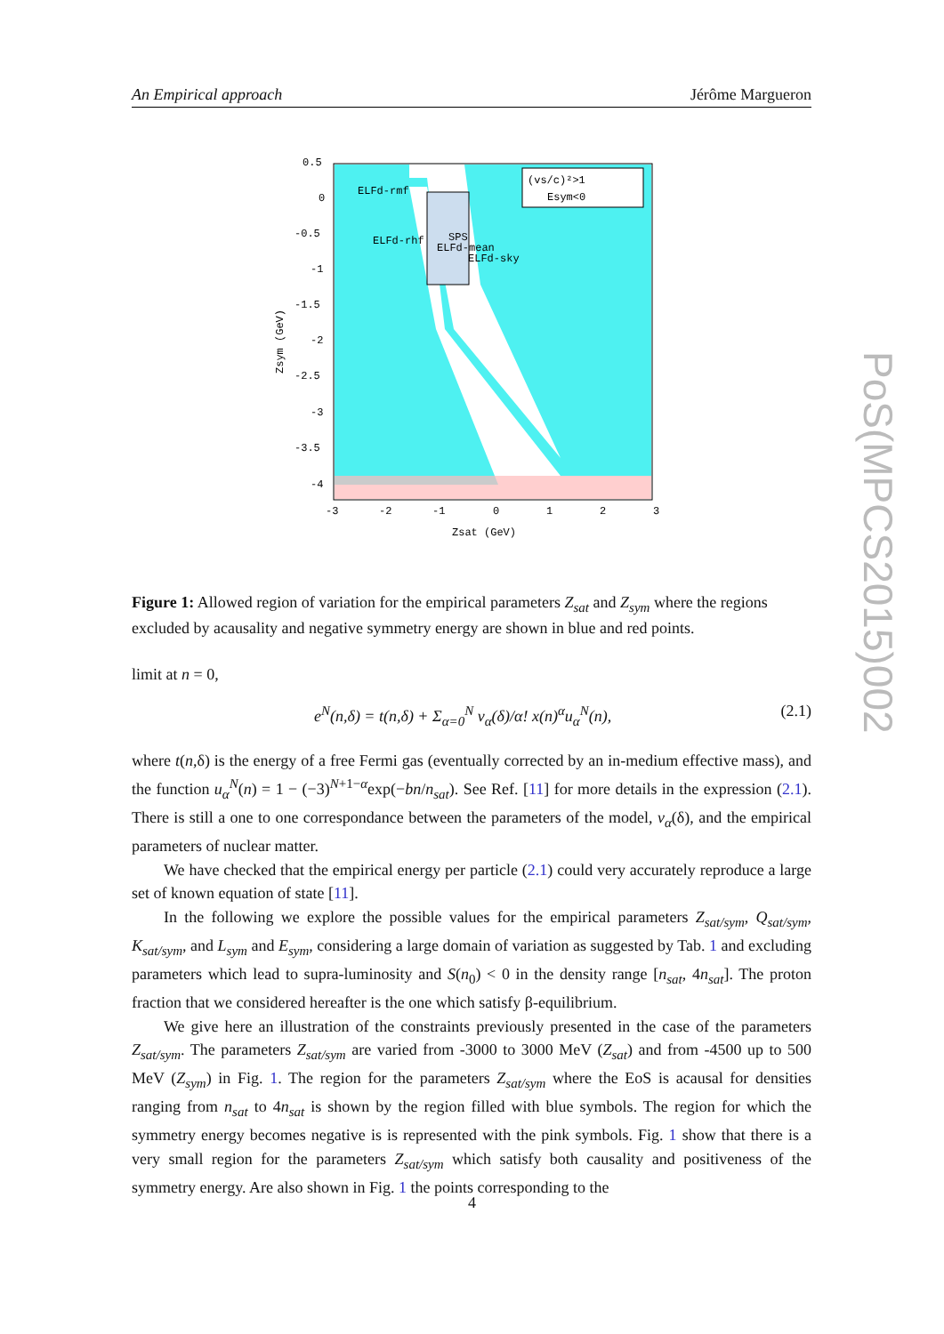An Empirical approach Jérôme Margueron
(vs/c)²>1
Esym<0
ELFd-rmf
ELFd-rhf
SPS
ELFd-mean
ELFd-sky
0.5
0
-0.5
-1
-1.5
-2
-2.5
-3
-3.5
-4
-3
-2
-1
0
1
2
3
Zsat (GeV)
Zsym (GeV)
Figure 1: Allowed region of variation for the empirical parameters Z<sub>sat</sub> and Z<sub>sym</sub> where the regions excluded by acausality and negative symmetry energy are shown in blue and red points.
limit at n = 0,
e<sup>N</sup>(n,δ) = t(n,δ) + Σ<sub>α=0</sub><sup>N</sup> v<sub>α</sub>(δ)/α! x(n)<sup>α</sup>u<sub>α</sub><sup>N</sup>(n), (2.1)
where t(n,δ) is the energy of a free Fermi gas (eventually corrected by an in-medium effective mass), and the function u<sub>α</sub><sup>N</sup>(n) = 1 − (−3)<sup>N+1−α</sup>exp(−bn/n<sub>sat</sub>). See Ref. [11] for more details in the expression (2.1). There is still a one to one correspondance between the parameters of the model, v<sub>α</sub>(δ), and the empirical parameters of nuclear matter.
We have checked that the empirical energy per particle (2.1) could very accurately reproduce a large set of known equation of state [11].
In the following we explore the possible values for the empirical parameters Z<sub>sat/sym</sub>, Q<sub>sat/sym</sub>, K<sub>sat/sym</sub>, and L<sub>sym</sub> and E<sub>sym</sub>, considering a large domain of variation as suggested by Tab. 1 and excluding parameters which lead to supra-luminosity and S(n<sub>0</sub>) < 0 in the density range [n<sub>sat</sub>, 4n<sub>sat</sub>]. The proton fraction that we considered hereafter is the one which satisfy β-equilibrium.
We give here an illustration of the constraints previously presented in the case of the parameters Z<sub>sat/sym</sub>. The parameters Z<sub>sat/sym</sub> are varied from -3000 to 3000 MeV (Z<sub>sat</sub>) and from -4500 up to 500 MeV (Z<sub>sym</sub>) in Fig. 1. The region for the parameters Z<sub>sat/sym</sub> where the EoS is acausal for densities ranging from n<sub>sat</sub> to 4n<sub>sat</sub> is shown by the region filled with blue symbols. The region for which the symmetry energy becomes negative is is represented with the pink symbols. Fig. 1 show that there is a very small region for the parameters Z<sub>sat/sym</sub> which satisfy both causality and positiveness of the symmetry energy. Are also shown in Fig. 1 the points corresponding to the
4
PoS(MPCS2015)002